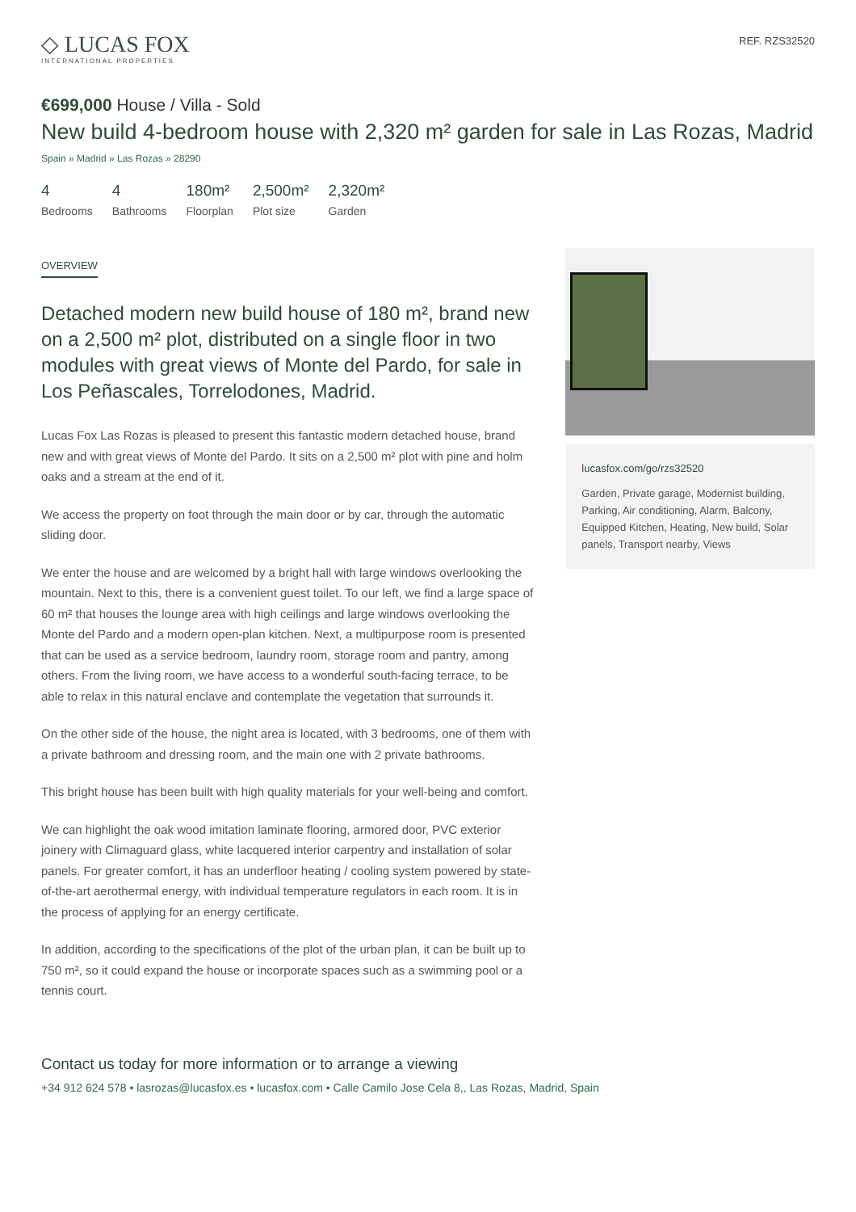◇ LUCAS FOX
INTERNATIONAL PROPERTIES
REF. RZS32520
€699,000 House / Villa - Sold
New build 4-bedroom house with 2,320 m² garden for sale in Las Rozas, Madrid
Spain » Madrid » Las Rozas » 28290
4
Bedrooms
4
Bathrooms
180m²
Floorplan
2,500m²
Plot size
2,320m²
Garden
OVERVIEW
Detached modern new build house of 180 m², brand new on a 2,500 m² plot, distributed on a single floor in two modules with great views of Monte del Pardo, for sale in Los Peñascales, Torrelodones, Madrid.
Lucas Fox Las Rozas is pleased to present this fantastic modern detached house, brand new and with great views of Monte del Pardo. It sits on a 2,500 m² plot with pine and holm oaks and a stream at the end of it.
We access the property on foot through the main door or by car, through the automatic sliding door.
We enter the house and are welcomed by a bright hall with large windows overlooking the mountain. Next to this, there is a convenient guest toilet. To our left, we find a large space of 60 m² that houses the lounge area with high ceilings and large windows overlooking the Monte del Pardo and a modern open-plan kitchen. Next, a multipurpose room is presented that can be used as a service bedroom, laundry room, storage room and pantry, among others. From the living room, we have access to a wonderful south-facing terrace, to be able to relax in this natural enclave and contemplate the vegetation that surrounds it.
On the other side of the house, the night area is located, with 3 bedrooms, one of them with a private bathroom and dressing room, and the main one with 2 private bathrooms.
This bright house has been built with high quality materials for your well-being and comfort.
We can highlight the oak wood imitation laminate flooring, armored door, PVC exterior joinery with Climaguard glass, white lacquered interior carpentry and installation of solar panels. For greater comfort, it has an underfloor heating / cooling system powered by state-of-the-art aerothermal energy, with individual temperature regulators in each room. It is in the process of applying for an energy certificate.
In addition, according to the specifications of the plot of the urban plan, it can be built up to 750 m², so it could expand the house or incorporate spaces such as a swimming pool or a tennis court.
lucasfox.com/go/rzs32520
Garden, Private garage, Modernist building, Parking, Air conditioning, Alarm, Balcony, Equipped Kitchen, Heating, New build, Solar panels, Transport nearby, Views
Contact us today for more information or to arrange a viewing
+34 912 624 578 • lasrozas@lucasfox.es • lucasfox.com • Calle Camilo Jose Cela 8,, Las Rozas, Madrid, Spain